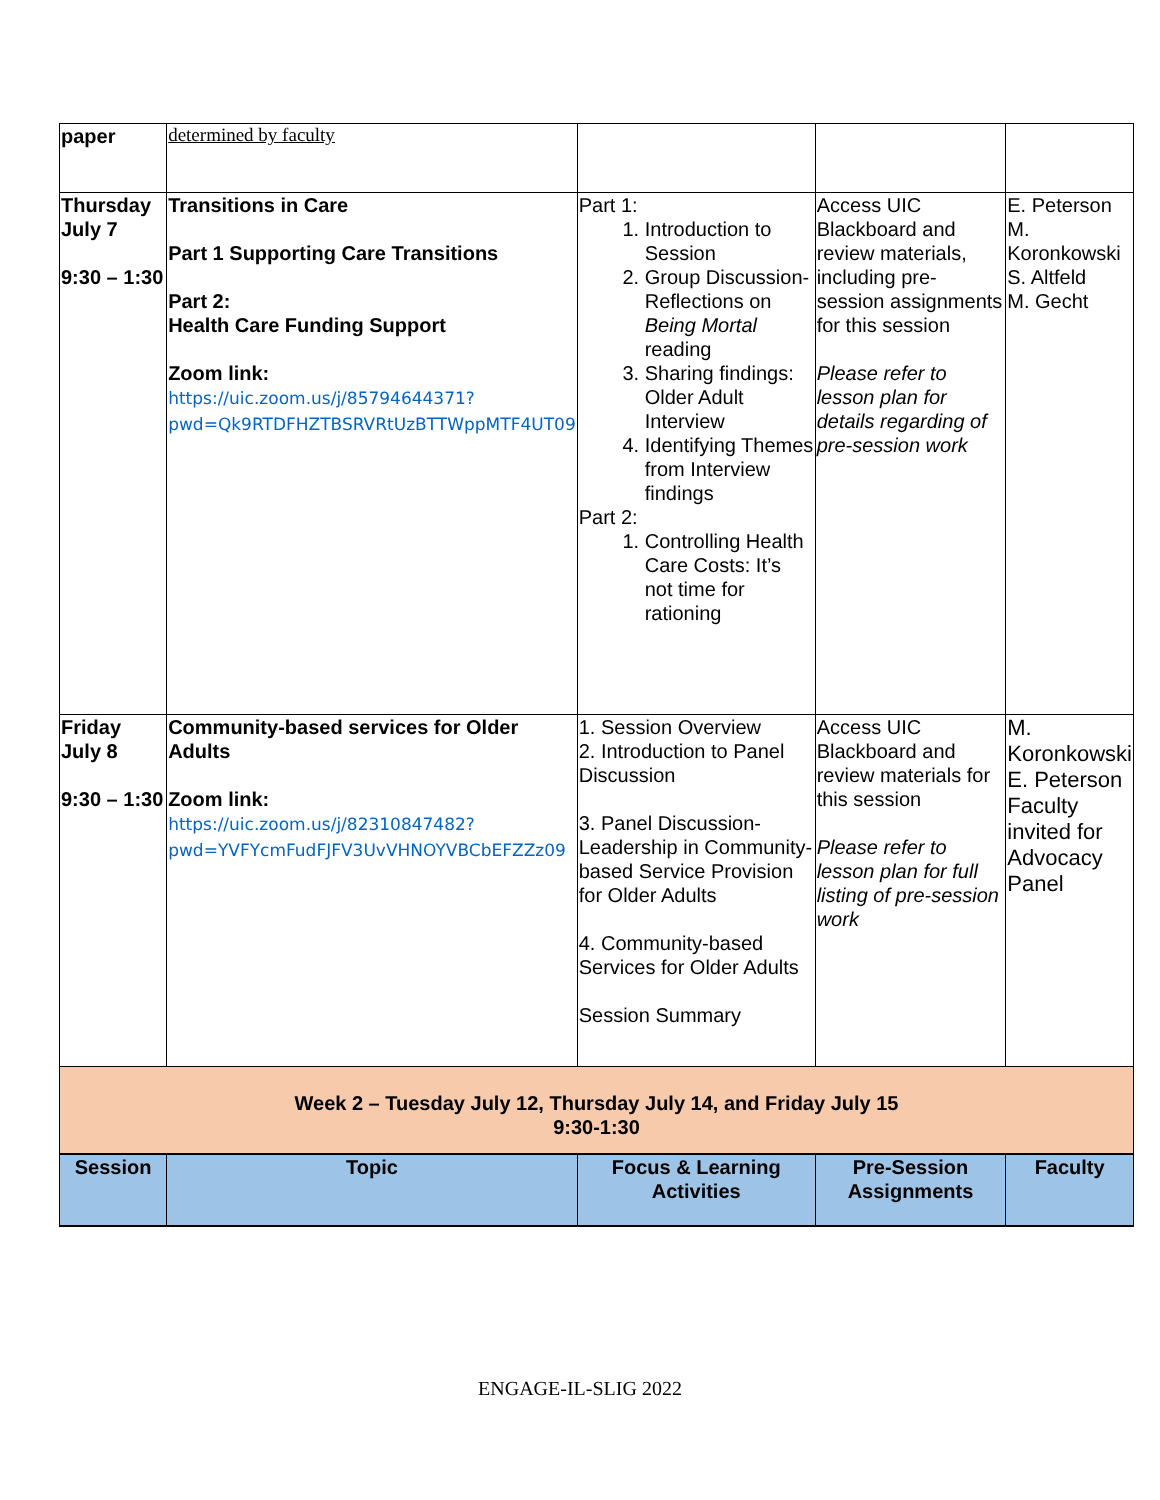| paper | determined by faculty | | | |
| Thursday July 7 9:30 – 1:30 | Transitions in Care Part 1 Supporting Care Transitions Part 2: Health Care Funding Support Zoom link: https://uic.zoom.us/j/85794644371?pwd=Qk9RTDFHZTBSRVRtUzBTTWppMTF4UT09 | Part 1: 1. Introduction to Session 2. Group Discussion- Reflections on Being Mortal reading 3. Sharing findings: Older Adult Interview 4. Identifying Themes from Interview findings Part 2: 1. Controlling Health Care Costs: It’s not time for rationing | Access UIC Blackboard and review materials, including pre-session assignments for this session Please refer to lesson plan for details regarding of pre-session work | E. Peterson M. Koronkowski S. Altfeld M. Gecht |
| Friday July 8 9:30 – 1:30 | Community-based services for Older Adults Zoom link: https://uic.zoom.us/j/82310847482?pwd=YVFYcmFudFJFV3UvVHNOYVBCbEFZZz09 | 1. Session Overview 2. Introduction to Panel Discussion 3. Panel Discussion-Leadership in Community-based Service Provision for Older Adults 4. Community-based Services for Older Adults Session Summary | Access UIC Blackboard and review materials for this session Please refer to lesson plan for full listing of pre-session work | M. Koronkowski E. Peterson Faculty invited for Advocacy Panel |
| Week 2 – Tuesday July 12, Thursday July 14, and Friday July 15 9:30-1:30 | | | | |
| Session | Topic | Focus & Learning Activities | Pre-Session Assignments | Faculty |
ENGAGE-IL-SLIG 2022